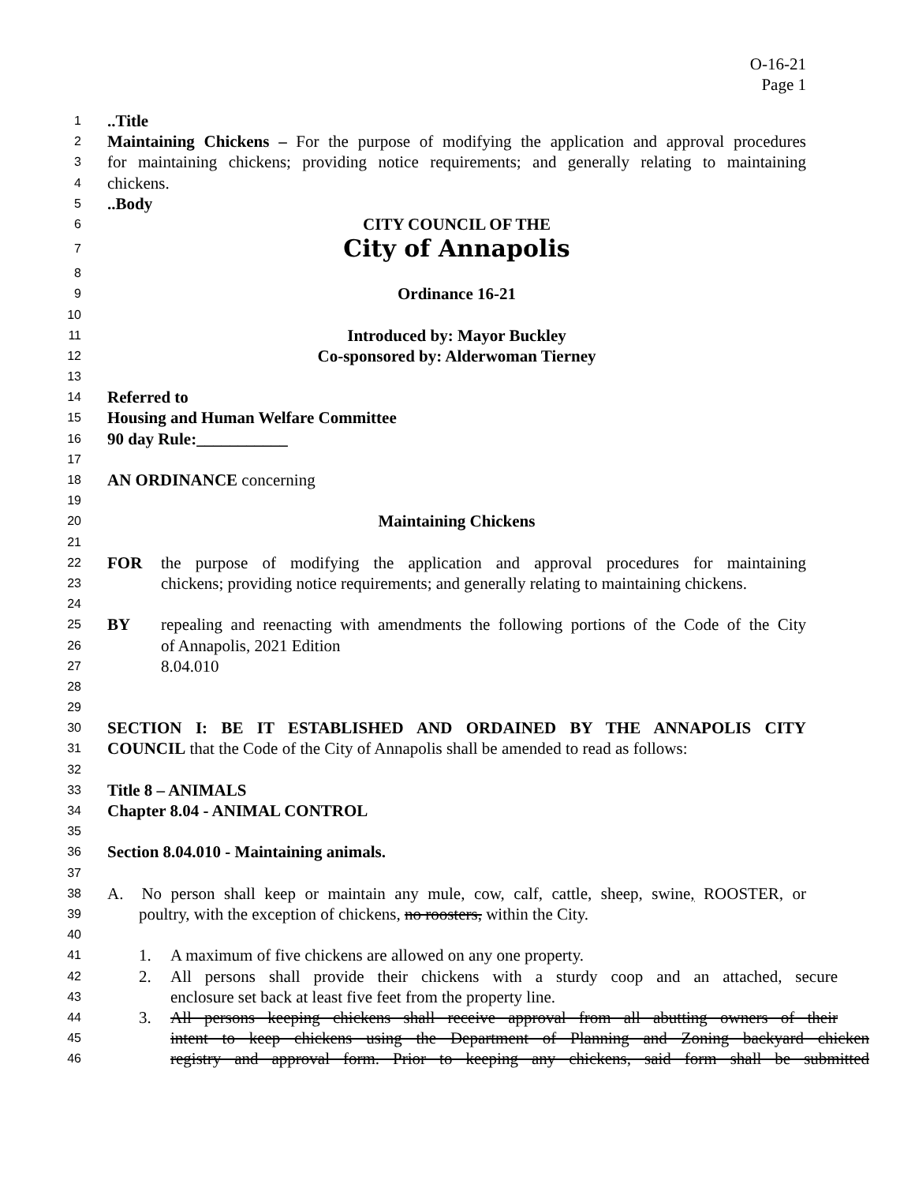O-16-21
Page 1
1..Title
2 Maintaining Chickens – For the purpose of modifying the application and approval procedures
3 for maintaining chickens; providing notice requirements; and generally relating to maintaining
4 chickens.
5..Body
6 CITY COUNCIL OF THE
7 City of Annapolis
8
9 Ordinance 16-21
10
11 Introduced by: Mayor Buckley
12 Co-sponsored by: Alderwoman Tierney
13
14 Referred to
15 Housing and Human Welfare Committee
16 90 day Rule:___________
17
18 AN ORDINANCE concerning
19
20 Maintaining Chickens
21
22 FOR the purpose of modifying the application and approval procedures for maintaining
23 chickens; providing notice requirements; and generally relating to maintaining chickens.
24
25 BY repealing and reenacting with amendments the following portions of the Code of the City
26 of Annapolis, 2021 Edition
27 8.04.010
28
29
30 SECTION I: BE IT ESTABLISHED AND ORDAINED BY THE ANNAPOLIS CITY
31 COUNCIL that the Code of the City of Annapolis shall be amended to read as follows:
32
33 Title 8 – ANIMALS
34 Chapter 8.04 - ANIMAL CONTROL
35
36 Section 8.04.010 - Maintaining animals.
37
38 A. No person shall keep or maintain any mule, cow, calf, cattle, sheep, swine, ROOSTER, or
39 poultry, with the exception of chickens, no roosters, within the City.
40
41 1. A maximum of five chickens are allowed on any one property.
42 2. All persons shall provide their chickens with a sturdy coop and an attached, secure
43 enclosure set back at least five feet from the property line.
44 3. All persons keeping chickens shall receive approval from all abutting owners of their
45 intent to keep chickens using the Department of Planning and Zoning backyard chicken
46 registry and approval form. Prior to keeping any chickens, said form shall be submitted